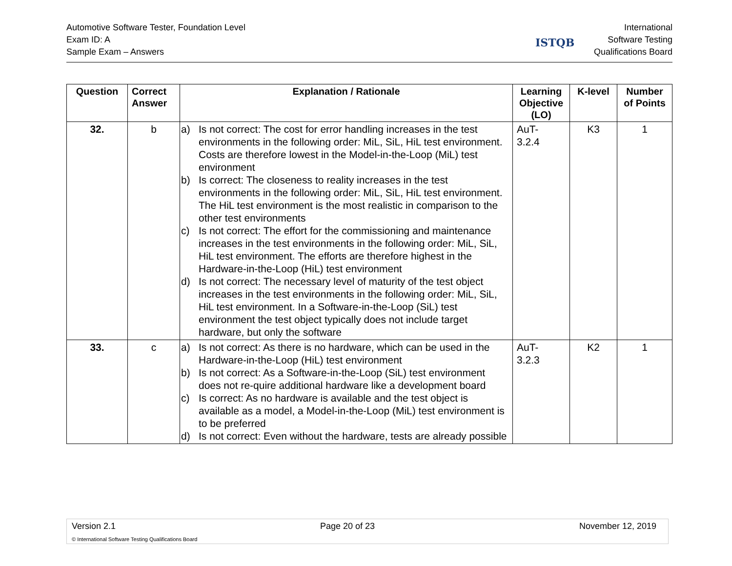Automotive Software Tester, Foundation Level
Exam ID: A
Sample Exam – Answers
International
Software Testing
Qualifications Board
ISTQB
| Question | Correct Answer | Explanation / Rationale | Learning Objective (LO) | K-level | Number of Points |
| --- | --- | --- | --- | --- | --- |
| 32. | b | a) Is not correct: The cost for error handling increases in the test environments in the following order: MiL, SiL, HiL test environment. Costs are therefore lowest in the Model-in-the-Loop (MiL) test environment b) Is correct: The closeness to reality increases in the test environments in the following order: MiL, SiL, HiL test environment. The HiL test environment is the most realistic in comparison to the other test environments c) Is not correct: The effort for the commissioning and maintenance increases in the test environments in the following order: MiL, SiL, HiL test environment. The efforts are therefore highest in the Hardware-in-the-Loop (HiL) test environment d) Is not correct: The necessary level of maturity of the test object increases in the test environments in the following order: MiL, SiL, HiL test environment. In a Software-in-the-Loop (SiL) test environment the test object typically does not include target hardware, but only the software | AuT- 3.2.4 | K3 | 1 |
| 33. | c | a) Is not correct: As there is no hardware, which can be used in the Hardware-in-the-Loop (HiL) test environment b) Is not correct: As a Software-in-the-Loop (SiL) test environment does not re-quire additional hardware like a development board c) Is correct: As no hardware is available and the test object is available as a model, a Model-in-the-Loop (MiL) test environment is to be preferred d) Is not correct: Even without the hardware, tests are already possible | AuT- 3.2.3 | K2 | 1 |
Version 2.1 Page 20 of 23 November 12, 2019
© International Software Testing Qualifications Board